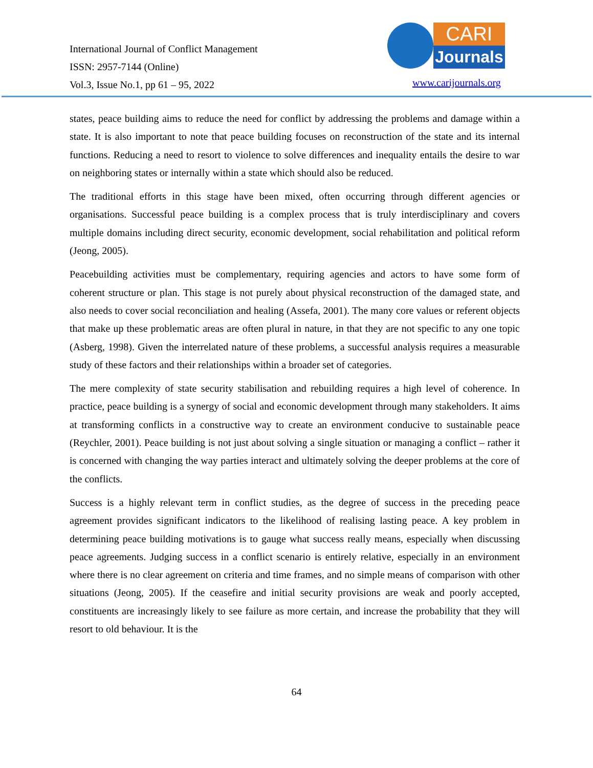International Journal of Conflict Management
ISSN: 2957-7144 (Online)
Vol.3, Issue No.1, pp 61 – 95, 2022
CARI
Journals
www.carijournals.org
states, peace building aims to reduce the need for conflict by addressing the problems and damage within a state. It is also important to note that peace building focuses on reconstruction of the state and its internal functions. Reducing a need to resort to violence to solve differences and inequality entails the desire to war on neighboring states or internally within a state which should also be reduced.
The traditional efforts in this stage have been mixed, often occurring through different agencies or organisations. Successful peace building is a complex process that is truly interdisciplinary and covers multiple domains including direct security, economic development, social rehabilitation and political reform (Jeong, 2005).
Peacebuilding activities must be complementary, requiring agencies and actors to have some form of coherent structure or plan. This stage is not purely about physical reconstruction of the damaged state, and also needs to cover social reconciliation and healing (Assefa, 2001). The many core values or referent objects that make up these problematic areas are often plural in nature, in that they are not specific to any one topic (Asberg, 1998). Given the interrelated nature of these problems, a successful analysis requires a measurable study of these factors and their relationships within a broader set of categories.
The mere complexity of state security stabilisation and rebuilding requires a high level of coherence. In practice, peace building is a synergy of social and economic development through many stakeholders. It aims at transforming conflicts in a constructive way to create an environment conducive to sustainable peace (Reychler, 2001). Peace building is not just about solving a single situation or managing a conflict – rather it is concerned with changing the way parties interact and ultimately solving the deeper problems at the core of the conflicts.
Success is a highly relevant term in conflict studies, as the degree of success in the preceding peace agreement provides significant indicators to the likelihood of realising lasting peace. A key problem in determining peace building motivations is to gauge what success really means, especially when discussing peace agreements. Judging success in a conflict scenario is entirely relative, especially in an environment where there is no clear agreement on criteria and time frames, and no simple means of comparison with other situations (Jeong, 2005). If the ceasefire and initial security provisions are weak and poorly accepted, constituents are increasingly likely to see failure as more certain, and increase the probability that they will resort to old behaviour. It is the
64